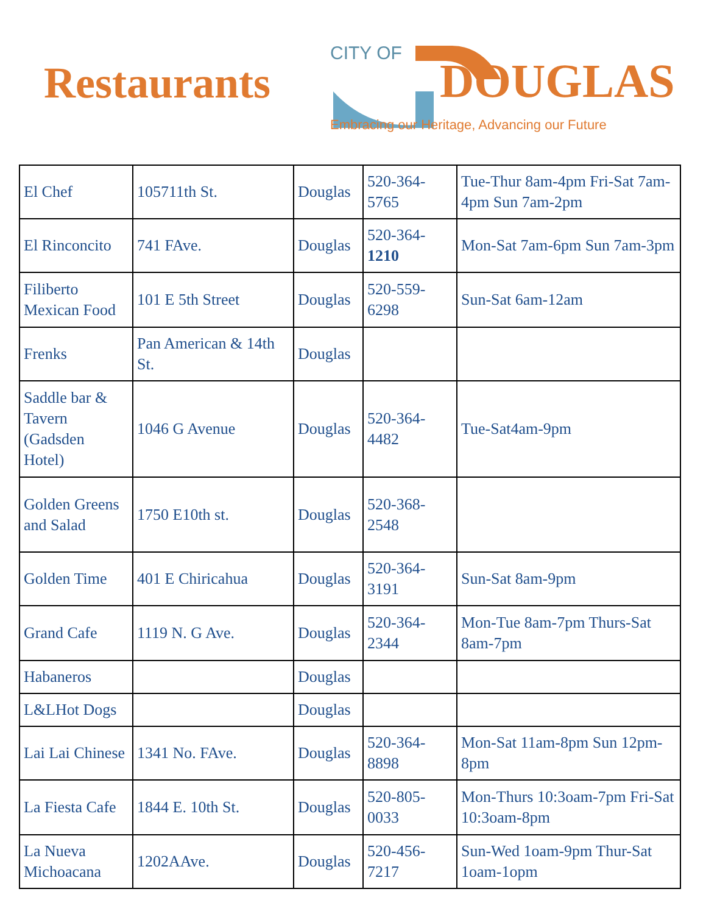Restaurants
CITY OF
DOUGLAS
Embracing our Heritage, Advancing our Future
| El Chef | 105711th St. | Douglas | 520-364-5765 | Tue-Thur 8am-4pm Fri-Sat 7am-4pm Sun 7am-2pm |
| El Rinconcito | 741 FAve. | Douglas | 520-364- 1210 | Mon-Sat 7am-6pm Sun 7am-3pm |
| Filiberto Mexican Food | 101 E 5th Street | Douglas | 520-559-6298 | Sun-Sat 6am-12am |
| Frenks | Pan American & 14th St. | Douglas | | |
| Saddle bar & Tavern (Gadsden Hotel) | 1046 G Avenue | Douglas | 520-364-4482 | Tue-Sat4am-9pm |
| Golden Greens and Salad | 1750 E10th st. | Douglas | 520-368-2548 | |
| Golden Time | 401 E Chiricahua | Douglas | 520-364-3191 | Sun-Sat 8am-9pm |
| Grand Cafe | 1119 N. G Ave. | Douglas | 520-364-2344 | Mon-Tue 8am-7pm Thurs-Sat 8am-7pm |
| Habaneros | | Douglas | | |
| L&LHot Dogs | | Douglas | | |
| Lai Lai Chinese | 1341 No. FAve. | Douglas | 520-364-8898 | Mon-Sat 11am-8pm Sun 12pm-8pm |
| La Fiesta Cafe | 1844 E. 10th St. | Douglas | 520-805-0033 | Mon-Thurs 10:3oam-7pm Fri-Sat 10:3oam-8pm |
| La Nueva Michoacana | 1202AAve. | Douglas | 520-456-7217 | Sun-Wed 1oam-9pm Thur-Sat 1oam-1opm |